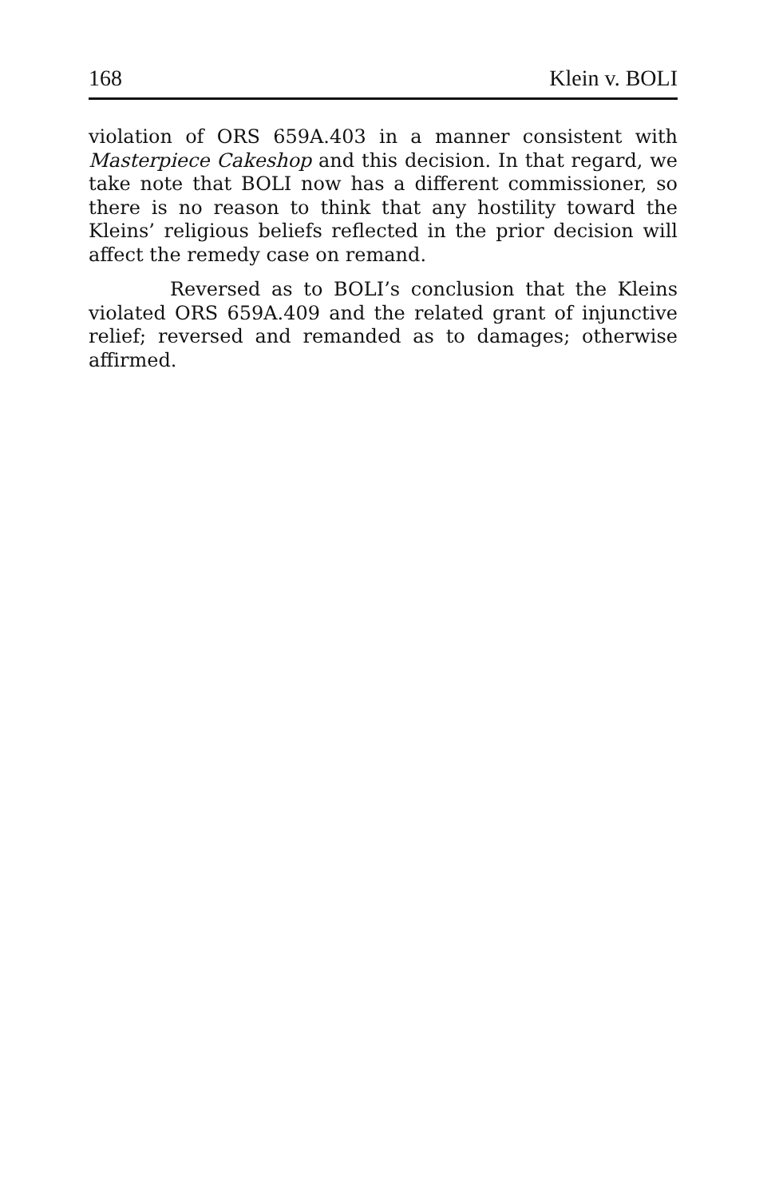168 Klein v. BOLI
violation of ORS 659A.403 in a manner consistent with Masterpiece Cakeshop and this decision. In that regard, we take note that BOLI now has a different commissioner, so there is no reason to think that any hostility toward the Kleins’ religious beliefs reflected in the prior decision will affect the remedy case on remand.
Reversed as to BOLI’s conclusion that the Kleins violated ORS 659A.409 and the related grant of injunctive relief; reversed and remanded as to damages; otherwise affirmed.